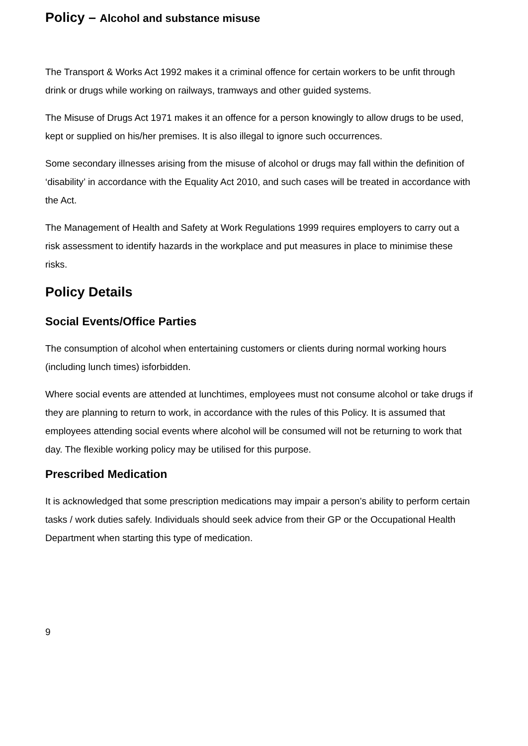Policy – Alcohol and substance misuse
The Transport & Works Act 1992 makes it a criminal offence for certain workers to be unfit through drink or drugs while working on railways, tramways and other guided systems.
The Misuse of Drugs Act 1971 makes it an offence for a person knowingly to allow drugs to be used, kept or supplied on his/her premises. It is also illegal to ignore such occurrences.
Some secondary illnesses arising from the misuse of alcohol or drugs may fall within the definition of ‘disability’ in accordance with the Equality Act 2010, and such cases will be treated in accordance with the Act.
The Management of Health and Safety at Work Regulations 1999 requires employers to carry out a risk assessment to identify hazards in the workplace and put measures in place to minimise these risks.
Policy Details
Social Events/Office Parties
The consumption of alcohol when entertaining customers or clients during normal working hours (including lunch times) isforbidden.
Where social events are attended at lunchtimes, employees must not consume alcohol or take drugs if they are planning to return to work, in accordance with the rules of this Policy. It is assumed that employees attending social events where alcohol will be consumed will not be returning to work that day. The flexible working policy may be utilised for this purpose.
Prescribed Medication
It is acknowledged that some prescription medications may impair a person’s ability to perform certain tasks / work duties safely. Individuals should seek advice from their GP or the Occupational Health Department when starting this type of medication.
9